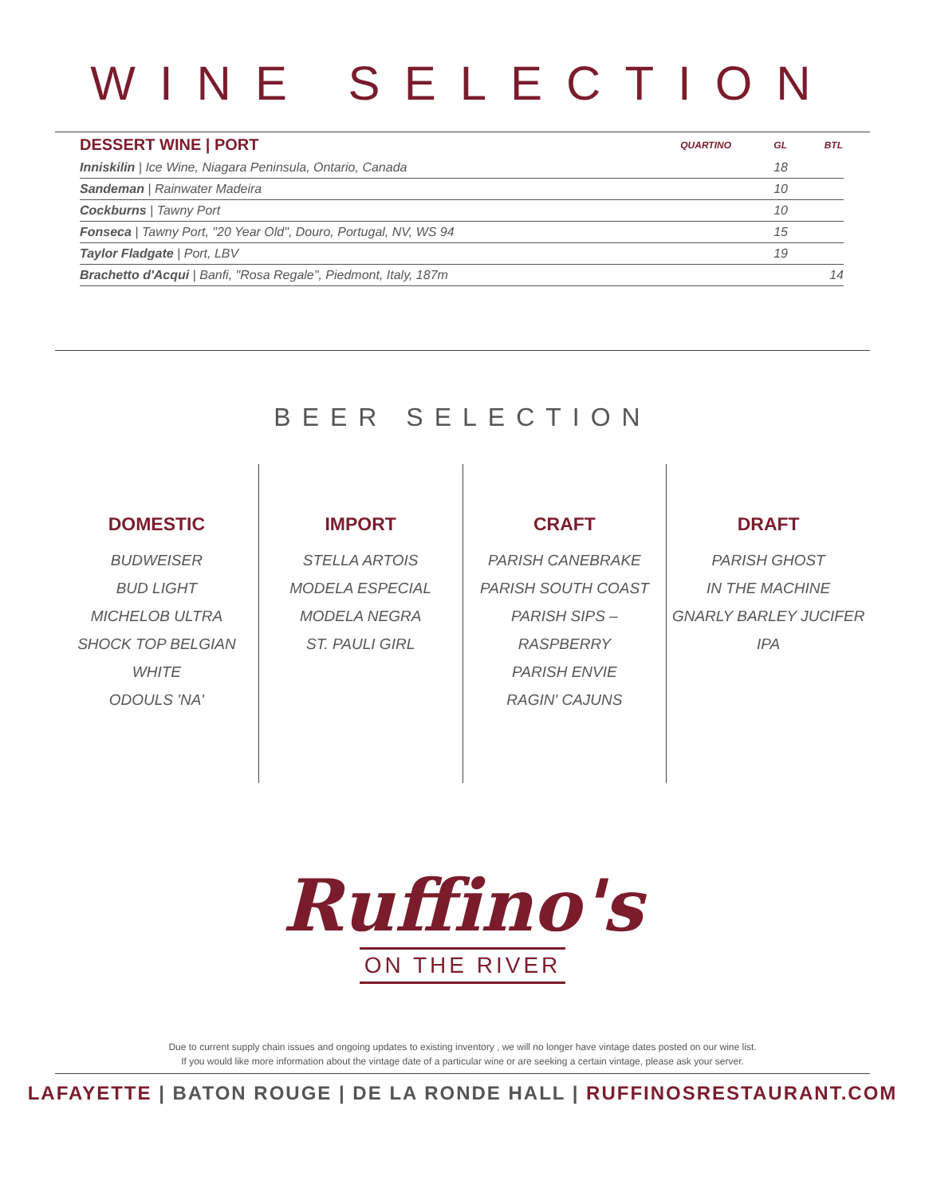WINE SELECTION
| DESSERT WINE / PORT | QUARTINO | GL | BTL |
| Inniskilin / Ice Wine, Niagara Peninsula, Ontario, Canada | | 18 | |
| Sandeman / Rainwater Madeira | | 10 | |
| Cockburns / Tawny Port | | 10 | |
| Fonseca / Tawny Port, "20 Year Old", Douro, Portugal, NV, WS 94 | | 15 | |
| Taylor Fladgate / Port, LBV | | 19 | |
| Brachetto d'Acqui / Banfi, "Rosa Regale", Piedmont, Italy, 187m | | | 14 |
BEER SELECTION
DOMESTIC
BUDWEISER
BUD LIGHT
MICHELOB ULTRA
SHOCK TOP BELGIAN WHITE
ODOULS 'NA'
IMPORT
STELLA ARTOIS
MODELA ESPECIAL
MODELA NEGRA
ST. PAULI GIRL
CRAFT
PARISH CANEBRAKE
PARISH SOUTH COAST
PARISH SIPS – RASPBERRY
PARISH ENVIE
RAGIN' CAJUNS
DRAFT
PARISH GHOST
IN THE MACHINE
GNARLY BARLEY JUCIFER IPA
Ruffino's
ON THE RIVER
Due to current supply chain issues and ongoing updates to existing inventory , we will no longer have vintage dates posted on our wine list.
If you would like more information about the vintage date of a particular wine or are seeking a certain vintage, please ask your server.
LAFAYETTE | BATON ROUGE | DE LA RONDE HALL | RUFFINOSRESTAURANT.COM